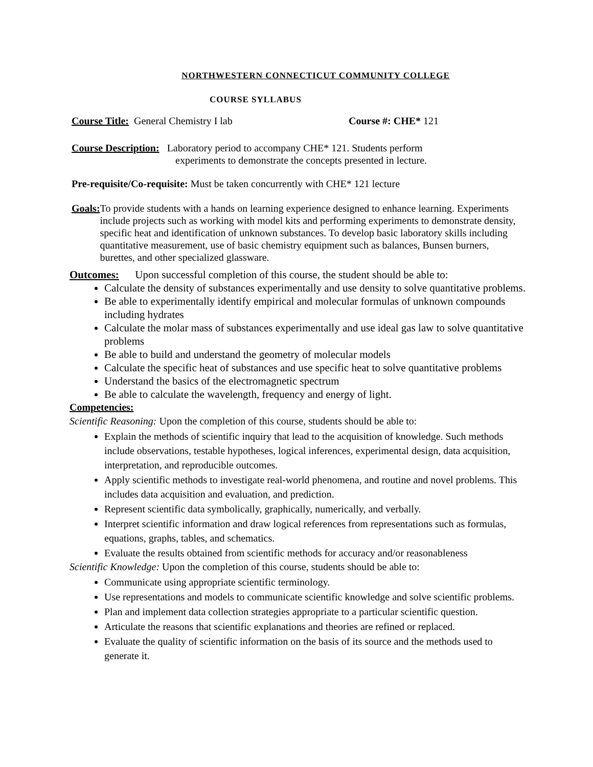NORTHWESTERN CONNECTICUT COMMUNITY COLLEGE
COURSE SYLLABUS
Course Title: General Chemistry I lab
Course #: CHE* 121
Course Description: Laboratory period to accompany CHE* 121. Students perform
experiments to demonstrate the concepts presented in lecture.
Pre-requisite/Co-requisite: Must be taken concurrently with CHE* 121 lecture
Goals:
To provide students with a hands on learning experience designed to enhance learning. Experiments include projects such as working with model kits and performing experiments to demonstrate density, specific heat and identification of unknown substances. To develop basic laboratory skills including quantitative measurement, use of basic chemistry equipment such as balances, Bunsen burners, burettes, and other specialized glassware.
Outcomes: Upon successful completion of this course, the student should be able to:
Calculate the density of substances experimentally and use density to solve quantitative problems.
Be able to experimentally identify empirical and molecular formulas of unknown compounds including hydrates
Calculate the molar mass of substances experimentally and use ideal gas law to solve quantitative problems
Be able to build and understand the geometry of molecular models
Calculate the specific heat of substances and use specific heat to solve quantitative problems
Understand the basics of the electromagnetic spectrum
Be able to calculate the wavelength, frequency and energy of light.
Competencies:
Scientific Reasoning: Upon the completion of this course, students should be able to:
Explain the methods of scientific inquiry that lead to the acquisition of knowledge. Such methods include observations, testable hypotheses, logical inferences, experimental design, data acquisition, interpretation, and reproducible outcomes.
Apply scientific methods to investigate real-world phenomena, and routine and novel problems. This includes data acquisition and evaluation, and prediction.
Represent scientific data symbolically, graphically, numerically, and verbally.
Interpret scientific information and draw logical references from representations such as formulas, equations, graphs, tables, and schematics.
Evaluate the results obtained from scientific methods for accuracy and/or reasonableness
Scientific Knowledge: Upon the completion of this course, students should be able to:
Communicate using appropriate scientific terminology.
Use representations and models to communicate scientific knowledge and solve scientific problems.
Plan and implement data collection strategies appropriate to a particular scientific question.
Articulate the reasons that scientific explanations and theories are refined or replaced.
Evaluate the quality of scientific information on the basis of its source and the methods used to generate it.